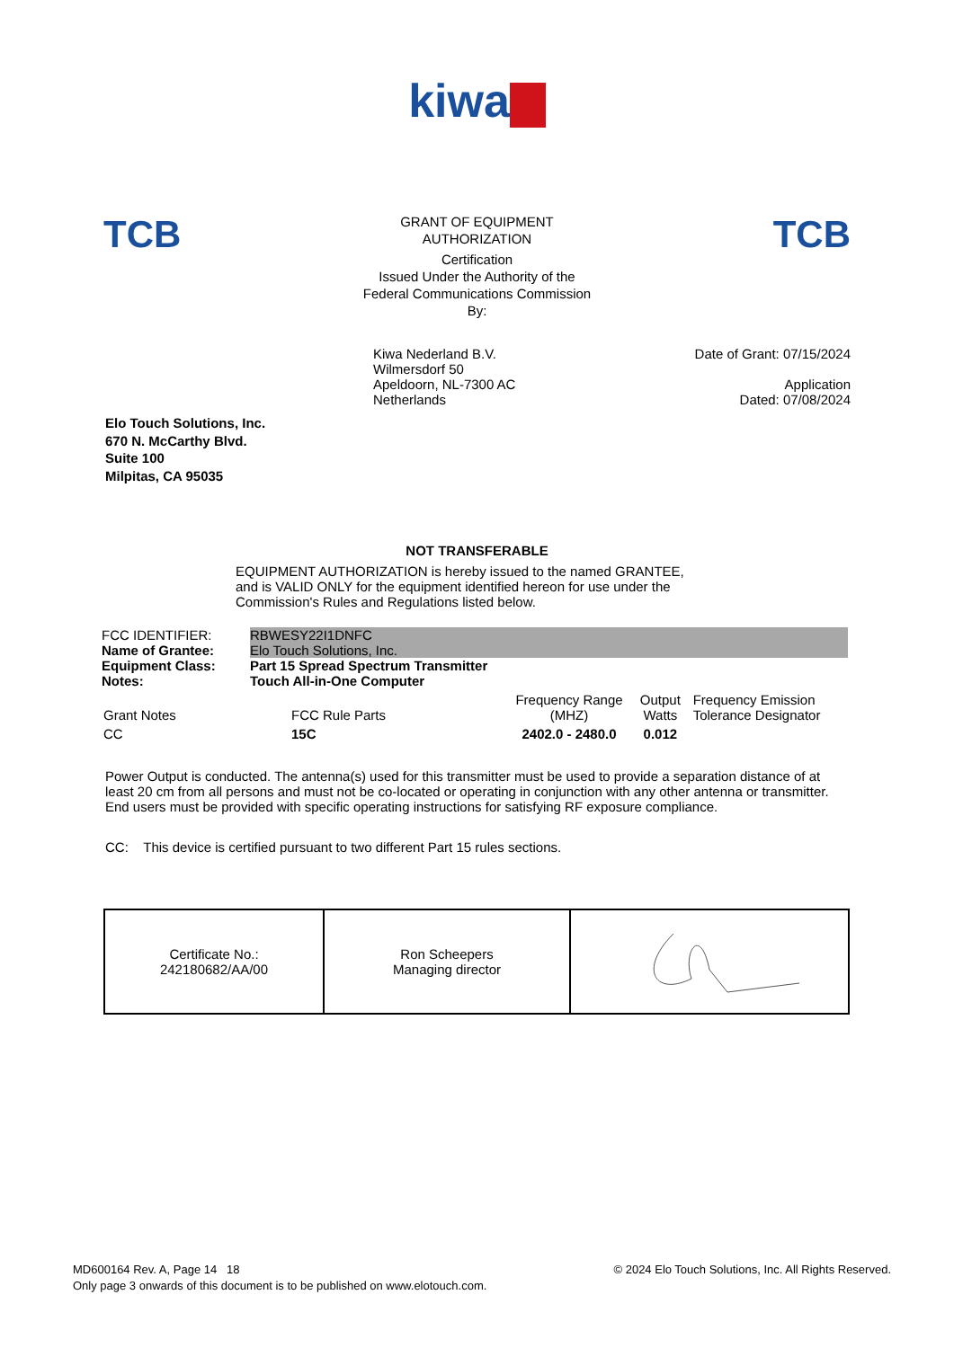kiwa
TCB
GRANT OF EQUIPMENT
AUTHORIZATION
Certification
Issued Under the Authority of the
Federal Communications Commission
By:
TCB
Kiwa Nederland B.V.
Wilmersdorf 50
Apeldoorn, NL-7300 AC
Netherlands
Date of Grant: 07/15/2024
Application
Dated: 07/08/2024
Elo Touch Solutions, Inc.
670 N. McCarthy Blvd.
Suite 100
Milpitas, CA 95035
NOT TRANSFERABLE
EQUIPMENT AUTHORIZATION is hereby issued to the named GRANTEE, and is VALID ONLY for the equipment identified hereon for use under the Commission's Rules and Regulations listed below.
| FCC IDENTIFIER: | RBWESY22I1DNFC |
| Name of Grantee: | Elo Touch Solutions, Inc. |
| Equipment Class: | Part 15 Spread Spectrum Transmitter |
| Notes: | Touch All-in-One Computer |
| Grant Notes | FCC Rule Parts | Frequency Range (MHZ) | Output Watts | Frequency Emission Tolerance Designator |
| CC | 15C | 2402.0 - 2480.0 | 0.012 | |
Power Output is conducted. The antenna(s) used for this transmitter must be used to provide a separation distance of at least 20 cm from all persons and must not be co-located or operating in conjunction with any other antenna or transmitter. End users must be provided with specific operating instructions for satisfying RF exposure compliance.
CC: This device is certified pursuant to two different Part 15 rules sections.
| Certificate No.: 242180682/AA/00 | Ron Scheepers Managing director | |
MD600164 Rev. A, Page 14 18
Only page 3 onwards of this document is to be published on www.elotouch.com.
© 2024 Elo Touch Solutions, Inc. All Rights Reserved.